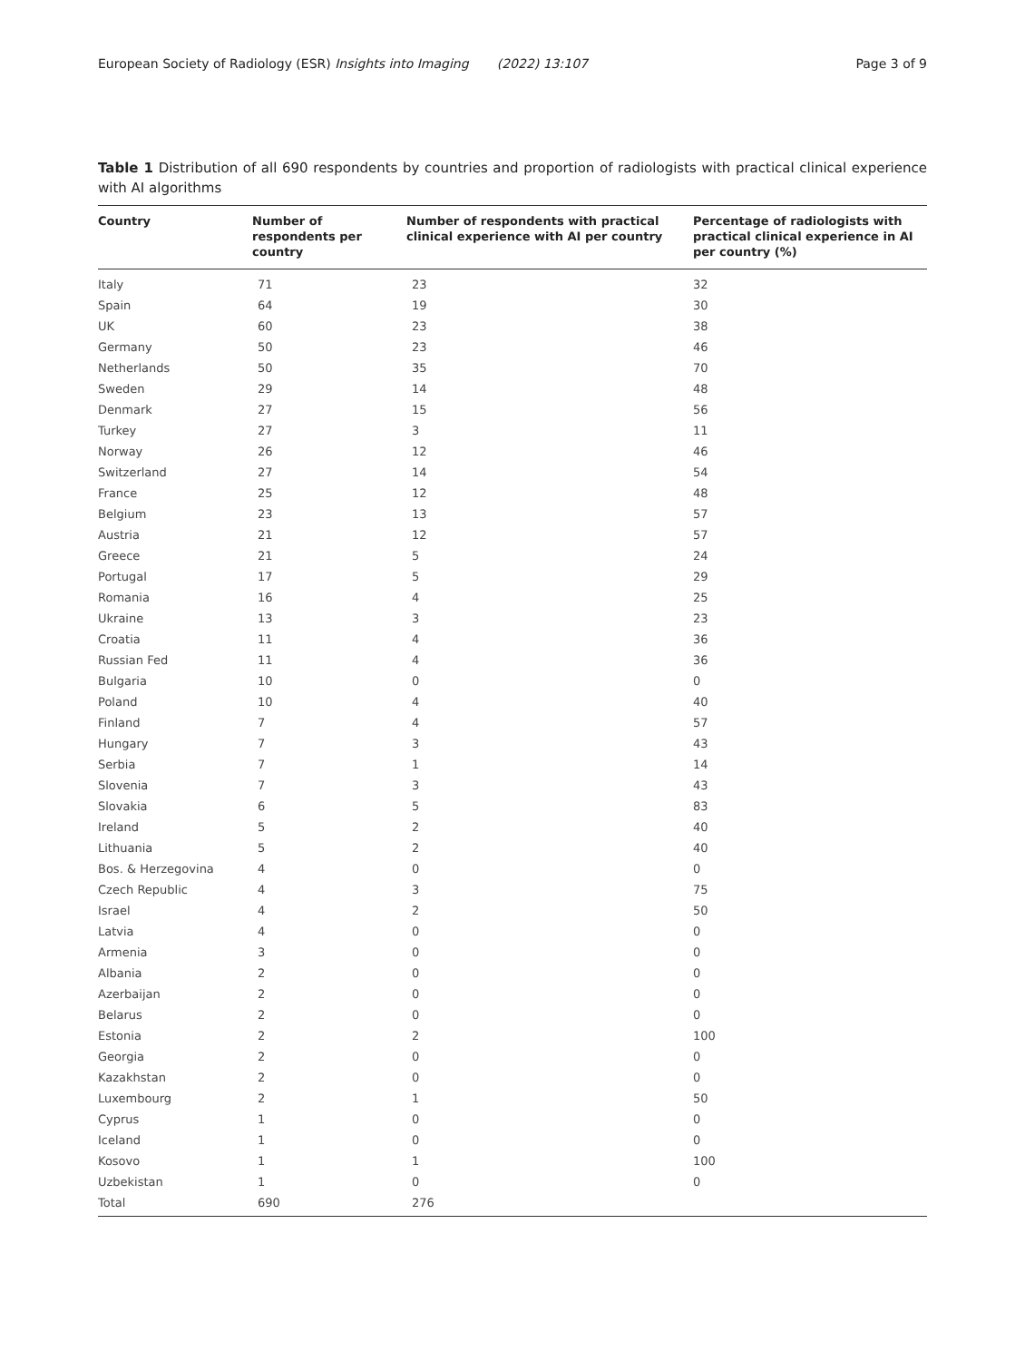European Society of Radiology (ESR) Insights into Imaging (2022) 13:107 Page 3 of 9
Table 1 Distribution of all 690 respondents by countries and proportion of radiologists with practical clinical experience with AI algorithms
| Country | Number of respondents per country | Number of respondents with practical clinical experience with AI per country | Percentage of radiologists with practical clinical experience in AI per country (%) |
| --- | --- | --- | --- |
| Italy | 71 | 23 | 32 |
| Spain | 64 | 19 | 30 |
| UK | 60 | 23 | 38 |
| Germany | 50 | 23 | 46 |
| Netherlands | 50 | 35 | 70 |
| Sweden | 29 | 14 | 48 |
| Denmark | 27 | 15 | 56 |
| Turkey | 27 | 3 | 11 |
| Norway | 26 | 12 | 46 |
| Switzerland | 27 | 14 | 54 |
| France | 25 | 12 | 48 |
| Belgium | 23 | 13 | 57 |
| Austria | 21 | 12 | 57 |
| Greece | 21 | 5 | 24 |
| Portugal | 17 | 5 | 29 |
| Romania | 16 | 4 | 25 |
| Ukraine | 13 | 3 | 23 |
| Croatia | 11 | 4 | 36 |
| Russian Fed | 11 | 4 | 36 |
| Bulgaria | 10 | 0 | 0 |
| Poland | 10 | 4 | 40 |
| Finland | 7 | 4 | 57 |
| Hungary | 7 | 3 | 43 |
| Serbia | 7 | 1 | 14 |
| Slovenia | 7 | 3 | 43 |
| Slovakia | 6 | 5 | 83 |
| Ireland | 5 | 2 | 40 |
| Lithuania | 5 | 2 | 40 |
| Bos. & Herzegovina | 4 | 0 | 0 |
| Czech Republic | 4 | 3 | 75 |
| Israel | 4 | 2 | 50 |
| Latvia | 4 | 0 | 0 |
| Armenia | 3 | 0 | 0 |
| Albania | 2 | 0 | 0 |
| Azerbaijan | 2 | 0 | 0 |
| Belarus | 2 | 0 | 0 |
| Estonia | 2 | 2 | 100 |
| Georgia | 2 | 0 | 0 |
| Kazakhstan | 2 | 0 | 0 |
| Luxembourg | 2 | 1 | 50 |
| Cyprus | 1 | 0 | 0 |
| Iceland | 1 | 0 | 0 |
| Kosovo | 1 | 1 | 100 |
| Uzbekistan | 1 | 0 | 0 |
| Total | 690 | 276 | |